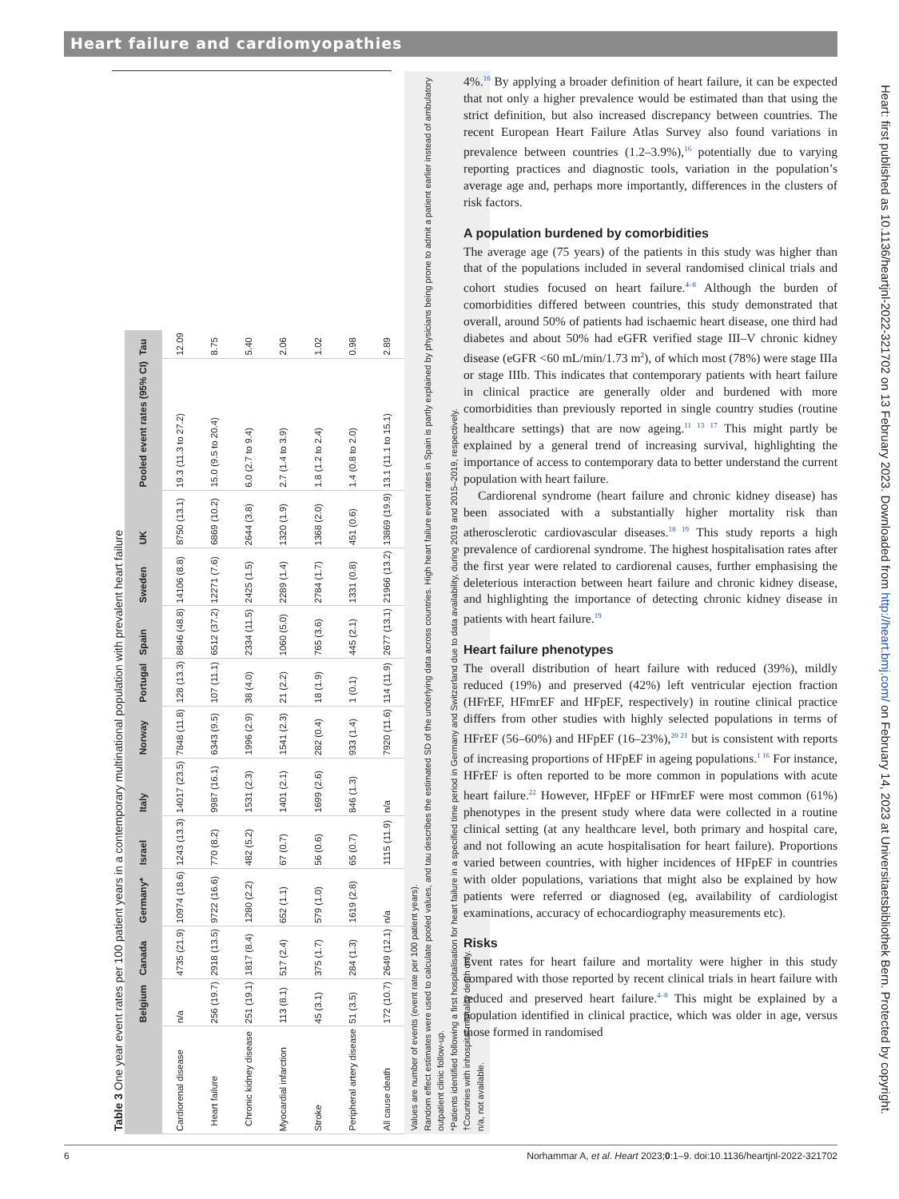Heart failure and cardiomyopathies
Table 3 One year event rates per 100 patient years in a contemporary multinational population with prevalent heart failure
| | Belgium | Canada | Germany* | Israel | Italy | Norway | Portugal | Spain | Sweden | UK | Pooled event rates (95% CI) | Tau |
| --- | --- | --- | --- | --- | --- | --- | --- | --- | --- | --- | --- | --- |
| Cardiorenal disease | n/a | 4735 (21.9) | 10974 (18.6) | 1243 (13.3) | 14017 (23.5) | 7848 (11.8) | 128 (13.3) | 8846 (48.8) | 14106 (8.8) | 8750 (13.1) | 19.3 (11.3 to 27.2) | 12.09 |
| Heart failure | 256 (19.7) | 2918 (13.5) | 9722 (16.6) | 770 (8.2) | 9987 (16.1) | 6343 (9.5) | 107 (11.1) | 6512 (37.2) | 12271 (7.6) | 6869 (10.2) | 15.0 (9.5 to 20.4) | 8.75 |
| Chronic kidney disease | 251 (19.1) | 1817 (8.4) | 1280 (2.2) | 482 (5.2) | 1531 (2.3) | 1996 (2.9) | 38 (4.0) | 2334 (11.5) | 2425 (1.5) | 2644 (3.8) | 6.0 (2.7 to 9.4) | 5.40 |
| Myocardial infarction | 113 (8.1) | 517 (2.4) | 652 (1.1) | 67 (0.7) | 1401 (2.1) | 1541 (2.3) | 21 (2.2) | 1060 (5.0) | 2289 (1.4) | 1320 (1.9) | 2.7 (1.4 to 3.9) | 2.06 |
| Stroke | 45 (3.1) | 375 (1.7) | 579 (1.0) | 56 (0.6) | 1699 (2.6) | 282 (0.4) | 18 (1.9) | 765 (3.6) | 2784 (1.7) | 1368 (2.0) | 1.8 (1.2 to 2.4) | 1.02 |
| Peripheral artery disease | 51 (3.5) | 284 (1.3) | 1619 (2.8) | 65 (0.7) | 846 (1.3) | 933 (1.4) | 1 (0.1) | 445 (2.1) | 1331 (0.8) | 451 (0.6) | 1.4 (0.8 to 2.0) | 0.98 |
| All cause death | 172 (10.7) | 2649 (12.1) | n/a | 1115 (11.9) | n/a | 7920 (11.6) | 114 (11.9) | 2677 (13.1) | 21966 (13.2) | 13869 (19.9) | 13.1 (11.1 to 15.1) | 2.89 |
Values are number of events (event rate per 100 patient years).
Random effect estimates were used to calculate pooled values, and tau describes the estimated SD of the underlying data across countries. High heart failure event rates in Spain is partly explained by physicians being prone to admit a patient earlier instead of ambulatory outpatient clinic follow-up.
*Patients identified following a first hospitalisation for heart failure in a specified time period in Germany and Switzerland due to data availability, during 2019 and 2015–2019, respectively.
†Countries with inhospital mortality death only.
n/a, not available.
4%.<sup>16</sup> By applying a broader definition of heart failure, it can be expected that not only a higher prevalence would be estimated than that using the strict definition, but also increased discrepancy between countries. The recent European Heart Failure Atlas Survey also found variations in prevalence between countries (1.2–3.9%),<sup>16</sup> potentially due to varying reporting practices and diagnostic tools, variation in the population’s average age and, perhaps more importantly, differences in the clusters of risk factors.
A population burdened by comorbidities
The average age (75 years) of the patients in this study was higher than that of the populations included in several randomised clinical trials and cohort studies focused on heart failure.<sup>4–8</sup> Although the burden of comorbidities differed between countries, this study demonstrated that overall, around 50% of patients had ischaemic heart disease, one third had diabetes and about 50% had eGFR verified stage III–V chronic kidney disease (eGFR <60 mL/min/1.73 m<sup>2</sup>), of which most (78%) were stage IIIa or stage IIIb. This indicates that contemporary patients with heart failure in clinical practice are generally older and burdened with more comorbidities than previously reported in single country studies (routine healthcare settings) that are now ageing.<sup>11 13 17</sup> This might partly be explained by a general trend of increasing survival, highlighting the importance of access to contemporary data to better understand the current population with heart failure.
Cardiorenal syndrome (heart failure and chronic kidney disease) has been associated with a substantially higher mortality risk than atherosclerotic cardiovascular diseases.<sup>18 19</sup> This study reports a high prevalence of cardiorenal syndrome. The highest hospitalisation rates after the first year were related to cardiorenal causes, further emphasising the deleterious interaction between heart failure and chronic kidney disease, and highlighting the importance of detecting chronic kidney disease in patients with heart failure.<sup>19</sup>
Heart failure phenotypes
The overall distribution of heart failure with reduced (39%), mildly reduced (19%) and preserved (42%) left ventricular ejection fraction (HFrEF, HFmrEF and HFpEF, respectively) in routine clinical practice differs from other studies with highly selected populations in terms of HFrEF (56–60%) and HFpEF (16–23%),<sup>20 21</sup> but is consistent with reports of increasing proportions of HFpEF in ageing populations.<sup>1 16</sup> For instance, HFrEF is often reported to be more common in populations with acute heart failure.<sup>22</sup> However, HFpEF or HFmrEF were most common (61%) phenotypes in the present study where data were collected in a routine clinical setting (at any healthcare level, both primary and hospital care, and not following an acute hospitalisation for heart failure). Proportions varied between countries, with higher incidences of HFpEF in countries with older populations, variations that might also be explained by how patients were referred or diagnosed (eg, availability of cardiologist examinations, accuracy of echocardiography measurements etc).
Risks
Event rates for heart failure and mortality were higher in this study compared with those reported by recent clinical trials in heart failure with reduced and preserved heart failure.<sup>4–8</sup> This might be explained by a population identified in clinical practice, which was older in age, versus those formed in randomised
Heart: first published as 10.1136/heartjnl-2022-321702 on 13 February 2023. Downloaded from http://heart.bmj.com/ on February 14, 2023 at Universitaetsbibliothek Bern. Protected by copyright.
6 Norhammar A, et al. Heart 2023;0:1–9. doi:10.1136/heartjnl-2022-321702